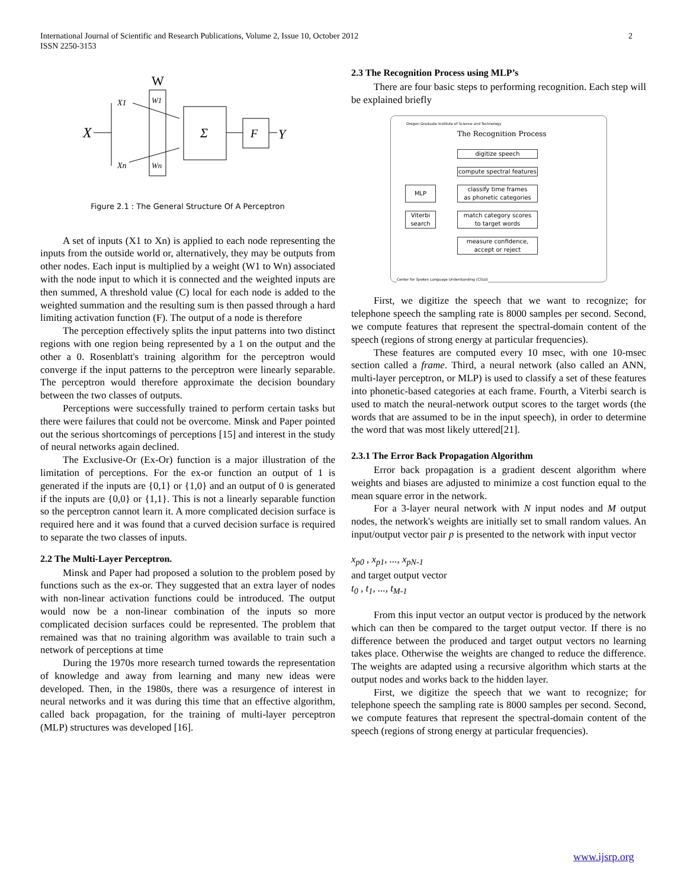International Journal of Scientific and Research Publications, Volume 2, Issue 10, October 2012
ISSN 2250-3153
2
W
X
X1
Xn
W1
Wn
Σ
F
Y
Figure 2.1 : The General Structure Of A Perceptron
A set of inputs (X1 to Xn) is applied to each node representing the inputs from the outside world or, alternatively, they may be outputs from other nodes. Each input is multiplied by a weight (W1 to Wn) associated with the node input to which it is connected and the weighted inputs are then summed, A threshold value (C) local for each node is added to the weighted summation and the resulting sum is then passed through a hard limiting activation function (F). The output of a node is therefore
The perception effectively splits the input patterns into two distinct regions with one region being represented by a 1 on the output and the other a 0. Rosenblatt's training algorithm for the perceptron would converge if the input patterns to the perceptron were linearly separable. The perceptron would therefore approximate the decision boundary between the two classes of outputs.
Perceptions were successfully trained to perform certain tasks but there were failures that could not be overcome. Minsk and Paper pointed out the serious shortcomings of perceptions [15] and interest in the study of neural networks again declined.
The Exclusive-Or (Ex-Or) function is a major illustration of the limitation of perceptions. For the ex-or function an output of 1 is generated if the inputs are {0,1} or {1,0} and an output of 0 is generated if the inputs are {0,0} or {1,1}. This is not a linearly separable function so the perceptron cannot learn it. A more complicated decision surface is required here and it was found that a curved decision surface is required to separate the two classes of inputs.
2.2 The Multi-Layer Perceptron.
Minsk and Paper had proposed a solution to the problem posed by functions such as the ex-or. They suggested that an extra layer of nodes with non-linear activation functions could be introduced. The output would now be a non-linear combination of the inputs so more complicated decision surfaces could be represented. The problem that remained was that no training algorithm was available to train such a network of perceptions at time
During the 1970s more research turned towards the representation of knowledge and away from learning and many new ideas were developed. Then, in the 1980s, there was a resurgence of interest in neural networks and it was during this time that an effective algorithm, called back propagation, for the training of multi-layer perceptron (MLP) structures was developed [16].
2.3 The Recognition Process using MLP’s
There are four basic steps to performing recognition. Each step will be explained briefly
Oregon Graduate Institute of Science and Technology
The Recognition Process
digitize speech
compute spectral features
classify time frames
as phonetic categories
MLP
match category scores
to target words
Viterbi
search
measure confidence,
accept or reject
Center for Spoken Language Understanding (CSLU)
First, we digitize the speech that we want to recognize; for telephone speech the sampling rate is 8000 samples per second. Second, we compute features that represent the spectral-domain content of the speech (regions of strong energy at particular frequencies).
These features are computed every 10 msec, with one 10-msec section called a frame. Third, a neural network (also called an ANN, multi-layer perceptron, or MLP) is used to classify a set of these features into phonetic-based categories at each frame. Fourth, a Viterbi search is used to match the neural-network output scores to the target words (the words that are assumed to be in the input speech), in order to determine the word that was most likely uttered[21].
2.3.1 The Error Back Propagation Algorithm
Error back propagation is a gradient descent algorithm where weights and biases are adjusted to minimize a cost function equal to the mean square error in the network.
For a 3-layer neural network with N input nodes and M output nodes, the network's weights are initially set to small random values. An input/output vector pair p is presented to the network with input vector
x<sub>p0</sub> , x<sub>p1</sub>, ..., x<sub>pN-1</sub>
and target output vector
t<sub>0</sub> , t<sub>1</sub>, ..., t<sub>M-1</sub>
From this input vector an output vector is produced by the network which can then be compared to the target output vector. If there is no difference between the produced and target output vectors no learning takes place. Otherwise the weights are changed to reduce the difference. The weights are adapted using a recursive algorithm which starts at the output nodes and works back to the hidden layer.
First, we digitize the speech that we want to recognize; for telephone speech the sampling rate is 8000 samples per second. Second, we compute features that represent the spectral-domain content of the speech (regions of strong energy at particular frequencies).
www.ijsrp.org